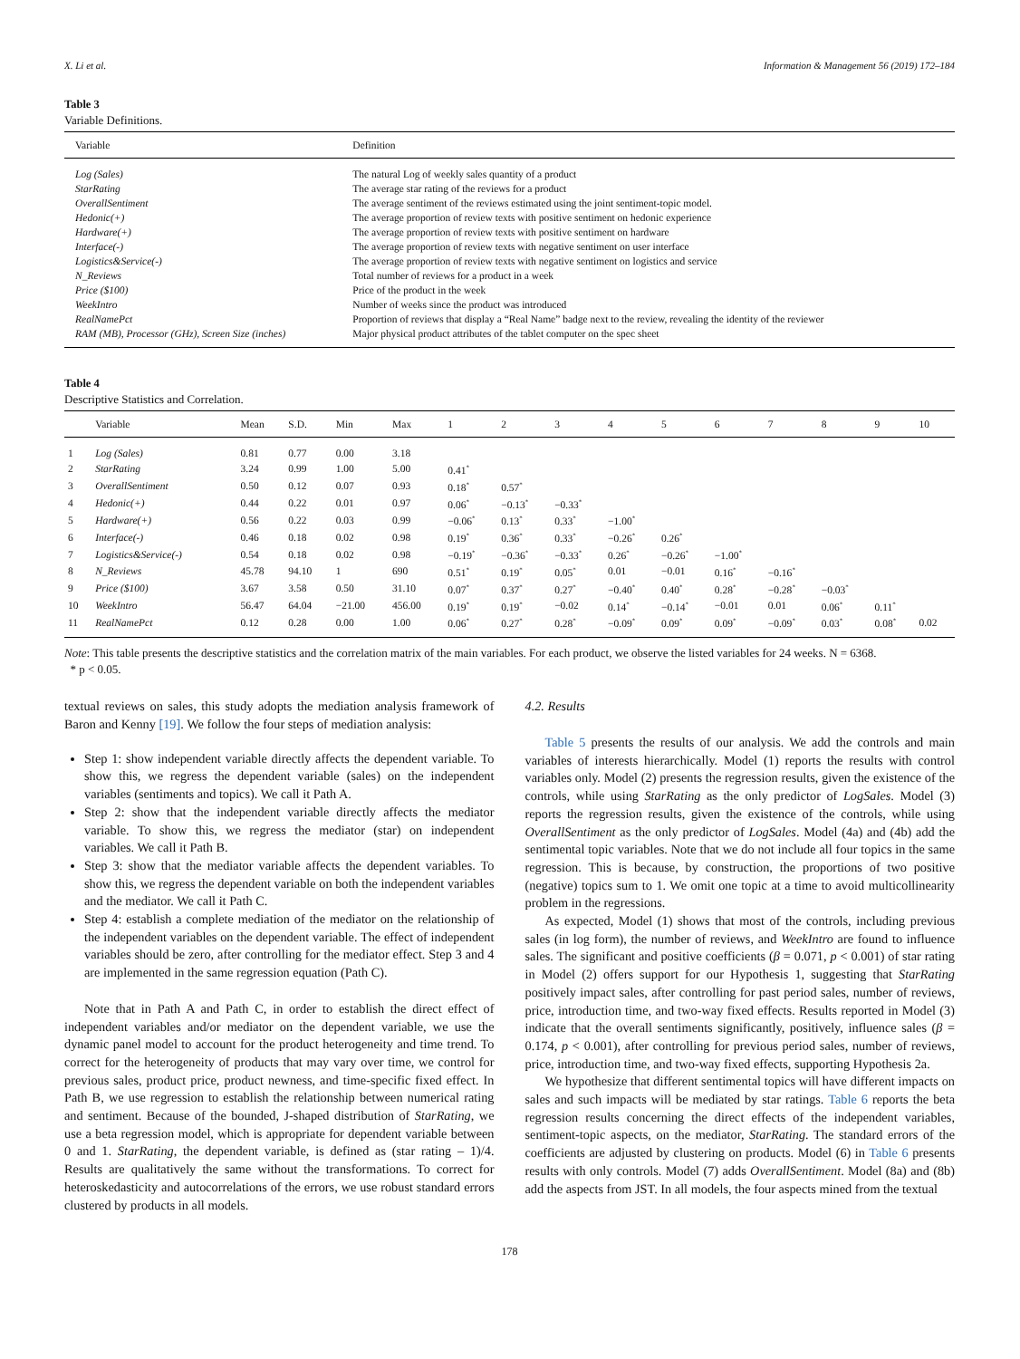X. Li et al. Information & Management 56 (2019) 172–184
Table 3
Variable Definitions.
| Variable | Definition |
| --- | --- |
| Log (Sales) | The natural Log of weekly sales quantity of a product |
| StarRating | The average star rating of the reviews for a product |
| OverallSentiment | The average sentiment of the reviews estimated using the joint sentiment-topic model. |
| Hedonic(+) | The average proportion of review texts with positive sentiment on hedonic experience |
| Hardware(+) | The average proportion of review texts with positive sentiment on hardware |
| Interface(-) | The average proportion of review texts with negative sentiment on user interface |
| Logistics&Service(-) | The average proportion of review texts with negative sentiment on logistics and service |
| N_Reviews | Total number of reviews for a product in a week |
| Price ($100) | Price of the product in the week |
| WeekIntro | Number of weeks since the product was introduced |
| RealNamePct | Proportion of reviews that display a “Real Name” badge next to the review, revealing the identity of the reviewer |
| RAM (MB), Processor (GHz), Screen Size (inches) | Major physical product attributes of the tablet computer on the spec sheet |
Table 4
Descriptive Statistics and Correlation.
| | Variable | Mean | S.D. | Min | Max | 1 | 2 | 3 | 4 | 5 | 6 | 7 | 8 | 9 | 10 |
| --- | --- | --- | --- | --- | --- | --- | --- | --- | --- | --- | --- | --- | --- | --- | --- |
| 1 | Log (Sales) | 0.81 | 0.77 | 0.00 | 3.18 | | | | | | | | | | |
| 2 | StarRating | 3.24 | 0.99 | 1.00 | 5.00 | 0.41<sup>*</sup> | | | | | | | | | |
| 3 | OverallSentiment | 0.50 | 0.12 | 0.07 | 0.93 | 0.18<sup>*</sup> | 0.57<sup>*</sup> | | | | | | | | |
| 4 | Hedonic(+) | 0.44 | 0.22 | 0.01 | 0.97 | 0.06<sup>*</sup> | −0.13<sup>*</sup> | −0.33<sup>*</sup> | | | | | | | |
| 5 | Hardware(+) | 0.56 | 0.22 | 0.03 | 0.99 | −0.06<sup>*</sup> | 0.13<sup>*</sup> | 0.33<sup>*</sup> | −1.00<sup>*</sup> | | | | | | |
| 6 | Interface(-) | 0.46 | 0.18 | 0.02 | 0.98 | 0.19<sup>*</sup> | 0.36<sup>*</sup> | 0.33<sup>*</sup> | −0.26<sup>*</sup> | 0.26<sup>*</sup> | | | | | |
| 7 | Logistics&Service(-) | 0.54 | 0.18 | 0.02 | 0.98 | −0.19<sup>*</sup> | −0.36<sup>*</sup> | −0.33<sup>*</sup> | 0.26<sup>*</sup> | −0.26<sup>*</sup> | −1.00<sup>*</sup> | | | | |
| 8 | N_Reviews | 45.78 | 94.10 | 1 | 690 | 0.51<sup>*</sup> | 0.19<sup>*</sup> | 0.05<sup>*</sup> | 0.01 | −0.01 | 0.16<sup>*</sup> | −0.16<sup>*</sup> | | | |
| 9 | Price ($100) | 3.67 | 3.58 | 0.50 | 31.10 | 0.07<sup>*</sup> | 0.37<sup>*</sup> | 0.27<sup>*</sup> | −0.40<sup>*</sup> | 0.40<sup>*</sup> | 0.28<sup>*</sup> | −0.28<sup>*</sup> | −0.03<sup>*</sup> | | |
| 10 | WeekIntro | 56.47 | 64.04 | −21.00 | 456.00 | 0.19<sup>*</sup> | 0.19<sup>*</sup> | −0.02 | 0.14<sup>*</sup> | −0.14<sup>*</sup> | −0.01 | 0.01 | 0.06<sup>*</sup> | 0.11<sup>*</sup> | |
| 11 | RealNamePct | 0.12 | 0.28 | 0.00 | 1.00 | 0.06<sup>*</sup> | 0.27<sup>*</sup> | 0.28<sup>*</sup> | −0.09<sup>*</sup> | 0.09<sup>*</sup> | 0.09<sup>*</sup> | −0.09<sup>*</sup> | 0.03<sup>*</sup> | 0.08<sup>*</sup> | 0.02 |
Note: This table presents the descriptive statistics and the correlation matrix of the main variables. For each product, we observe the listed variables for 24 weeks. N = 6368.
* p < 0.05.
textual reviews on sales, this study adopts the mediation analysis framework of Baron and Kenny [19]. We follow the four steps of mediation analysis:
Step 1: show independent variable directly affects the dependent variable. To show this, we regress the dependent variable (sales) on the independent variables (sentiments and topics). We call it Path A.
Step 2: show that the independent variable directly affects the mediator variable. To show this, we regress the mediator (star) on independent variables. We call it Path B.
Step 3: show that the mediator variable affects the dependent variables. To show this, we regress the dependent variable on both the independent variables and the mediator. We call it Path C.
Step 4: establish a complete mediation of the mediator on the relationship of the independent variables on the dependent variable. The effect of independent variables should be zero, after controlling for the mediator effect. Step 3 and 4 are implemented in the same regression equation (Path C).
Note that in Path A and Path C, in order to establish the direct effect of independent variables and/or mediator on the dependent variable, we use the dynamic panel model to account for the product heterogeneity and time trend. To correct for the heterogeneity of products that may vary over time, we control for previous sales, product price, product newness, and time-specific fixed effect. In Path B, we use regression to establish the relationship between numerical rating and sentiment. Because of the bounded, J-shaped distribution of StarRating, we use a beta regression model, which is appropriate for dependent variable between 0 and 1. StarRating, the dependent variable, is defined as (star rating – 1)/4. Results are qualitatively the same without the transformations. To correct for heteroskedasticity and autocorrelations of the errors, we use robust standard errors clustered by products in all models.
4.2. Results
Table 5 presents the results of our analysis. We add the controls and main variables of interests hierarchically. Model (1) reports the results with control variables only. Model (2) presents the regression results, given the existence of the controls, while using StarRating as the only predictor of LogSales. Model (3) reports the regression results, given the existence of the controls, while using OverallSentiment as the only predictor of LogSales. Model (4a) and (4b) add the sentimental topic variables. Note that we do not include all four topics in the same regression. This is because, by construction, the proportions of two positive (negative) topics sum to 1. We omit one topic at a time to avoid multicollinearity problem in the regressions.
As expected, Model (1) shows that most of the controls, including previous sales (in log form), the number of reviews, and WeekIntro are found to influence sales. The significant and positive coefficients (β = 0.071, p < 0.001) of star rating in Model (2) offers support for our Hypothesis 1, suggesting that StarRating positively impact sales, after controlling for past period sales, number of reviews, price, introduction time, and two-way fixed effects. Results reported in Model (3) indicate that the overall sentiments significantly, positively, influence sales (β = 0.174, p < 0.001), after controlling for previous period sales, number of reviews, price, introduction time, and two-way fixed effects, supporting Hypothesis 2a.
We hypothesize that different sentimental topics will have different impacts on sales and such impacts will be mediated by star ratings. Table 6 reports the beta regression results concerning the direct effects of the independent variables, sentiment-topic aspects, on the mediator, StarRating. The standard errors of the coefficients are adjusted by clustering on products. Model (6) in Table 6 presents results with only controls. Model (7) adds OverallSentiment. Model (8a) and (8b) add the aspects from JST. In all models, the four aspects mined from the textual
178